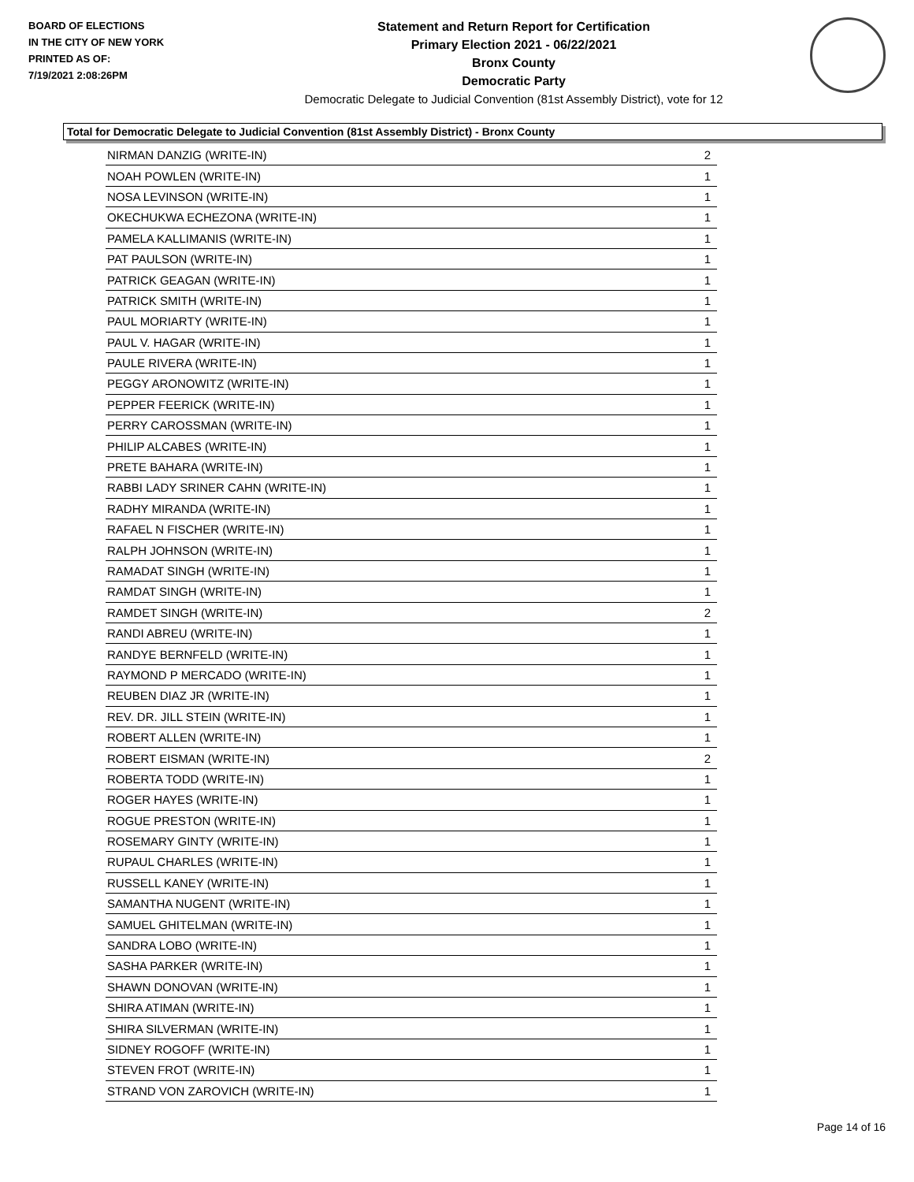BOARD OF ELECTIONS
IN THE CITY OF NEW YORK
PRINTED AS OF:
7/19/2021 2:08:26PM
Statement and Return Report for Certification
Primary Election 2021 - 06/22/2021
Bronx County
Democratic Party
Democratic Delegate to Judicial Convention (81st Assembly District), vote for 12
Total for Democratic Delegate to Judicial Convention (81st Assembly District) - Bronx County
| NIRMAN DANZIG (WRITE-IN) | 2 |
| NOAH POWLEN (WRITE-IN) | 1 |
| NOSA LEVINSON (WRITE-IN) | 1 |
| OKECHUKWA ECHEZONA (WRITE-IN) | 1 |
| PAMELA KALLIMANIS (WRITE-IN) | 1 |
| PAT PAULSON (WRITE-IN) | 1 |
| PATRICK GEAGAN (WRITE-IN) | 1 |
| PATRICK SMITH (WRITE-IN) | 1 |
| PAUL MORIARTY (WRITE-IN) | 1 |
| PAUL V. HAGAR (WRITE-IN) | 1 |
| PAULE RIVERA (WRITE-IN) | 1 |
| PEGGY ARONOWITZ (WRITE-IN) | 1 |
| PEPPER FEERICK (WRITE-IN) | 1 |
| PERRY CAROSSMAN (WRITE-IN) | 1 |
| PHILIP ALCABES (WRITE-IN) | 1 |
| PRETE BAHARA (WRITE-IN) | 1 |
| RABBI LADY SRINER CAHN (WRITE-IN) | 1 |
| RADHY MIRANDA (WRITE-IN) | 1 |
| RAFAEL N FISCHER (WRITE-IN) | 1 |
| RALPH JOHNSON (WRITE-IN) | 1 |
| RAMADAT SINGH (WRITE-IN) | 1 |
| RAMDAT SINGH (WRITE-IN) | 1 |
| RAMDET SINGH (WRITE-IN) | 2 |
| RANDI ABREU (WRITE-IN) | 1 |
| RANDYE BERNFELD (WRITE-IN) | 1 |
| RAYMOND P MERCADO (WRITE-IN) | 1 |
| REUBEN DIAZ JR (WRITE-IN) | 1 |
| REV. DR. JILL STEIN (WRITE-IN) | 1 |
| ROBERT ALLEN (WRITE-IN) | 1 |
| ROBERT EISMAN (WRITE-IN) | 2 |
| ROBERTA TODD (WRITE-IN) | 1 |
| ROGER HAYES (WRITE-IN) | 1 |
| ROGUE PRESTON (WRITE-IN) | 1 |
| ROSEMARY GINTY (WRITE-IN) | 1 |
| RUPAUL CHARLES (WRITE-IN) | 1 |
| RUSSELL KANEY (WRITE-IN) | 1 |
| SAMANTHA NUGENT (WRITE-IN) | 1 |
| SAMUEL GHITELMAN (WRITE-IN) | 1 |
| SANDRA LOBO (WRITE-IN) | 1 |
| SASHA PARKER (WRITE-IN) | 1 |
| SHAWN DONOVAN (WRITE-IN) | 1 |
| SHIRA ATIMAN (WRITE-IN) | 1 |
| SHIRA SILVERMAN (WRITE-IN) | 1 |
| SIDNEY ROGOFF (WRITE-IN) | 1 |
| STEVEN FROT (WRITE-IN) | 1 |
| STRAND VON ZAROVICH (WRITE-IN) | 1 |
Page 14 of 16